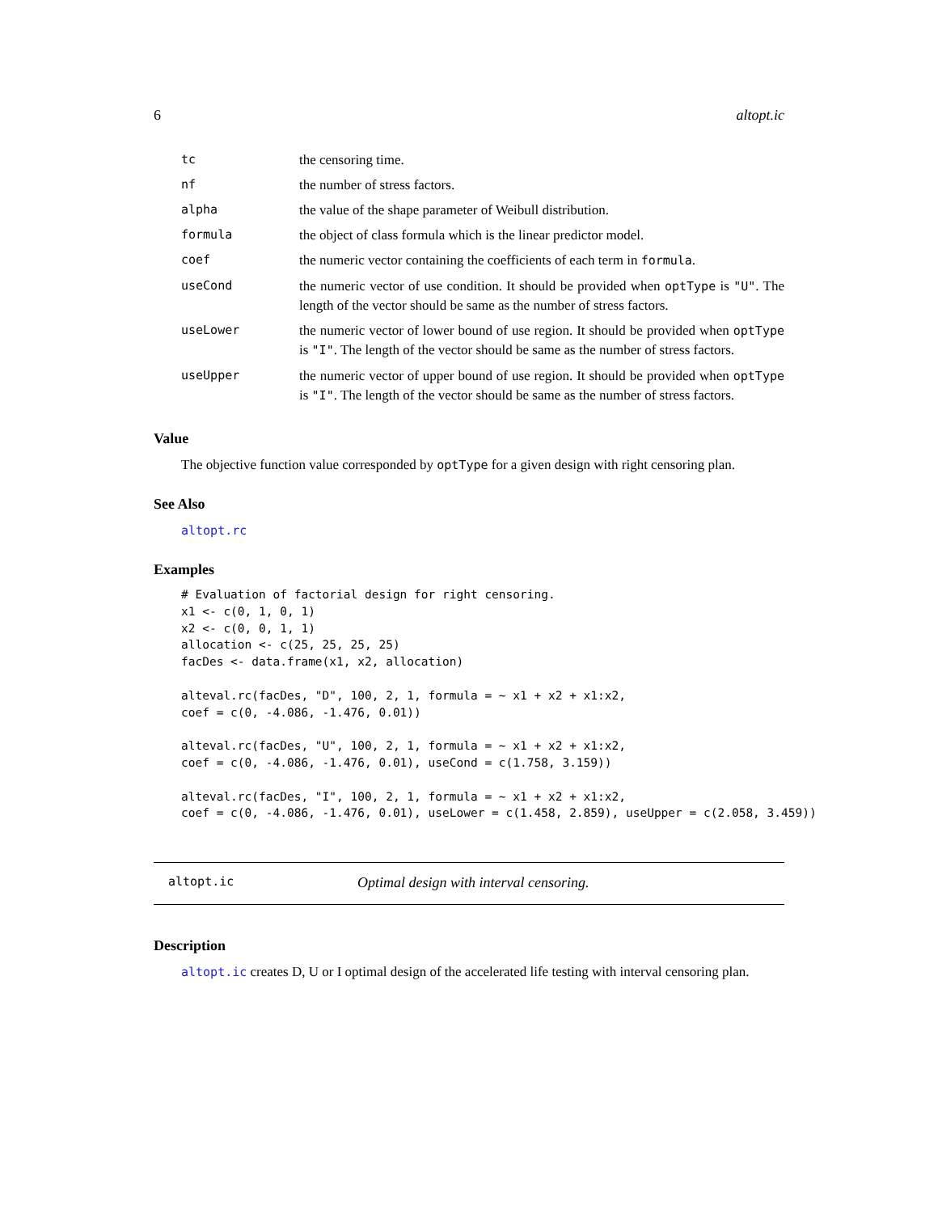6 altopt.ic
| tc | the censoring time. |
| nf | the number of stress factors. |
| alpha | the value of the shape parameter of Weibull distribution. |
| formula | the object of class formula which is the linear predictor model. |
| coef | the numeric vector containing the coefficients of each term in formula . |
| useCond | the numeric vector of use condition. It should be provided when optType is "U" . The length of the vector should be same as the number of stress factors. |
| useLower | the numeric vector of lower bound of use region. It should be provided when optType is "I" . The length of the vector should be same as the number of stress factors. |
| useUpper | the numeric vector of upper bound of use region. It should be provided when optType is "I" . The length of the vector should be same as the number of stress factors. |
Value
The objective function value corresponded by optType for a given design with right censoring plan.
See Also
altopt.rc
Examples
# Evaluation of factorial design for right censoring.
x1 <- c(0, 1, 0, 1)
x2 <- c(0, 0, 1, 1)
allocation <- c(25, 25, 25, 25)
facDes <- data.frame(x1, x2, allocation)

alteval.rc(facDes, "D", 100, 2, 1, formula = ~ x1 + x2 + x1:x2,
coef = c(0, -4.086, -1.476, 0.01))

alteval.rc(facDes, "U", 100, 2, 1, formula = ~ x1 + x2 + x1:x2,
coef = c(0, -4.086, -1.476, 0.01), useCond = c(1.758, 3.159))

alteval.rc(facDes, "I", 100, 2, 1, formula = ~ x1 + x2 + x1:x2,
coef = c(0, -4.086, -1.476, 0.01), useLower = c(1.458, 2.859), useUpper = c(2.058, 3.459))
altopt.ic Optimal design with interval censoring.
Description
altopt.ic creates D, U or I optimal design of the accelerated life testing with interval censoring plan.